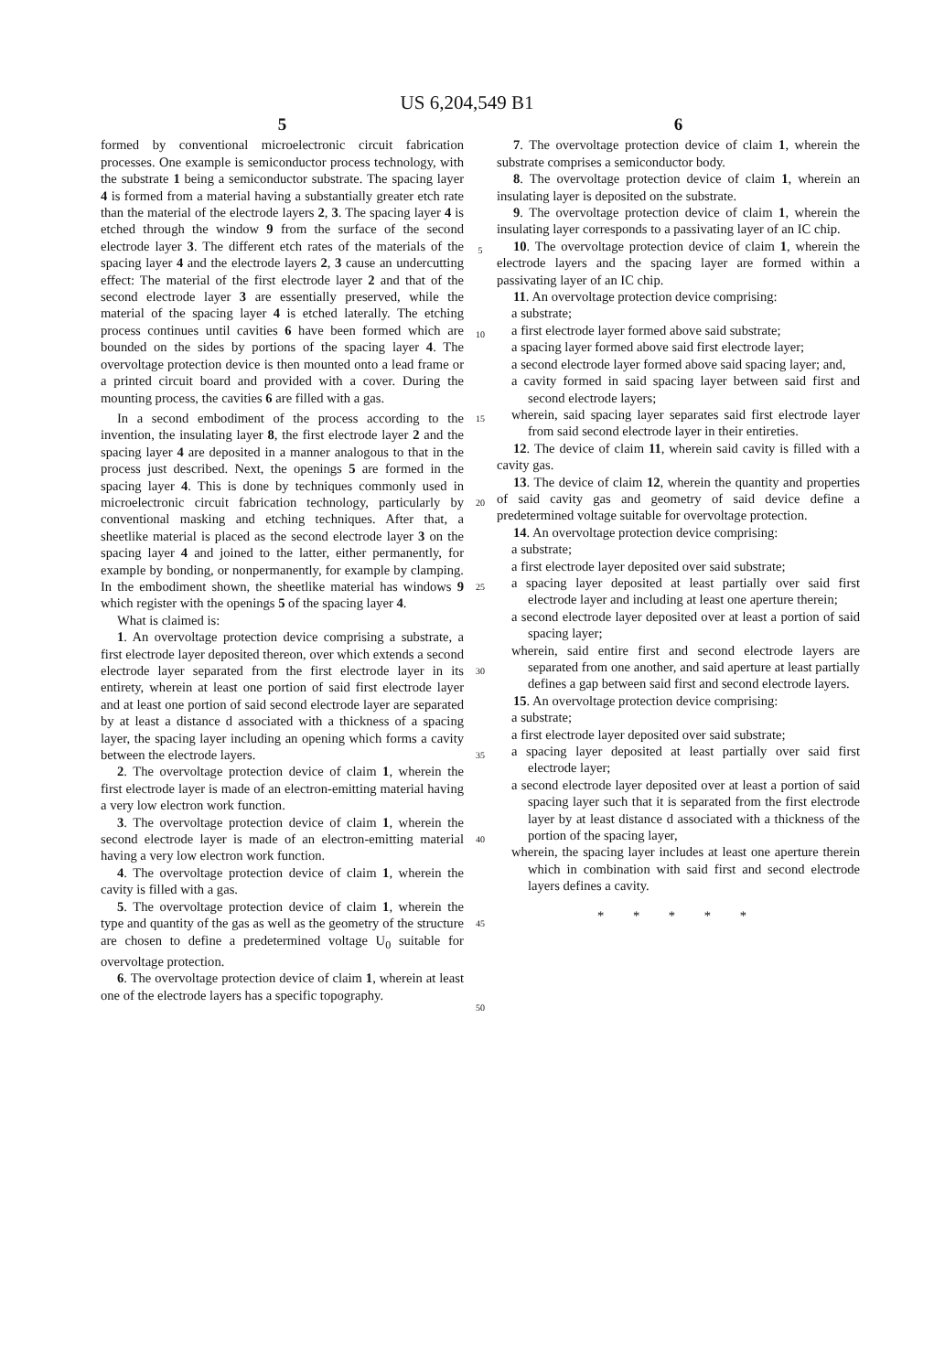US 6,204,549 B1
5
formed by conventional microelectronic circuit fabrication processes. One example is semiconductor process technology, with the substrate 1 being a semiconductor substrate. The spacing layer 4 is formed from a material having a substantially greater etch rate than the material of the electrode layers 2, 3. The spacing layer 4 is etched through the window 9 from the surface of the second electrode layer 3. The different etch rates of the materials of the spacing layer 4 and the electrode layers 2, 3 cause an undercutting effect: The material of the first electrode layer 2 and that of the second electrode layer 3 are essentially preserved, while the material of the spacing layer 4 is etched laterally. The etching process continues until cavities 6 have been formed which are bounded on the sides by portions of the spacing layer 4. The overvoltage protection device is then mounted onto a lead frame or a printed circuit board and provided with a cover. During the mounting process, the cavities 6 are filled with a gas.
In a second embodiment of the process according to the invention, the insulating layer 8, the first electrode layer 2 and the spacing layer 4 are deposited in a manner analogous to that in the process just described. Next, the openings 5 are formed in the spacing layer 4. This is done by techniques commonly used in microelectronic circuit fabrication technology, particularly by conventional masking and etching techniques. After that, a sheetlike material is placed as the second electrode layer 3 on the spacing layer 4 and joined to the latter, either permanently, for example by bonding, or nonpermanently, for example by clamping. In the embodiment shown, the sheetlike material has windows 9 which register with the openings 5 of the spacing layer 4.
What is claimed is:
1. An overvoltage protection device comprising a substrate, a first electrode layer deposited thereon, over which extends a second electrode layer separated from the first electrode layer in its entirety, wherein at least one portion of said first electrode layer and at least one portion of said second electrode layer are separated by at least a distance d associated with a thickness of a spacing layer, the spacing layer including an opening which forms a cavity between the electrode layers.
2. The overvoltage protection device of claim 1, wherein the first electrode layer is made of an electron-emitting material having a very low electron work function.
3. The overvoltage protection device of claim 1, wherein the second electrode layer is made of an electron-emitting material having a very low electron work function.
4. The overvoltage protection device of claim 1, wherein the cavity is filled with a gas.
5. The overvoltage protection device of claim 1, wherein the type and quantity of the gas as well as the geometry of the structure are chosen to define a predetermined voltage U<sub>0</sub> suitable for overvoltage protection.
6. The overvoltage protection device of claim 1, wherein at least one of the electrode layers has a specific topography.
5
10
15
20
25
30
35
40
45
50
6
7. The overvoltage protection device of claim 1, wherein the substrate comprises a semiconductor body.
8. The overvoltage protection device of claim 1, wherein an insulating layer is deposited on the substrate.
9. The overvoltage protection device of claim 1, wherein the insulating layer corresponds to a passivating layer of an IC chip.
10. The overvoltage protection device of claim 1, wherein the electrode layers and the spacing layer are formed within a passivating layer of an IC chip.
11. An overvoltage protection device comprising:
a substrate;
a first electrode layer formed above said substrate;
a spacing layer formed above said first electrode layer;
a second electrode layer formed above said spacing layer; and,
a cavity formed in said spacing layer between said first and second electrode layers;
wherein, said spacing layer separates said first electrode layer from said second electrode layer in their entireties.
12. The device of claim 11, wherein said cavity is filled with a cavity gas.
13. The device of claim 12, wherein the quantity and properties of said cavity gas and geometry of said device define a predetermined voltage suitable for overvoltage protection.
14. An overvoltage protection device comprising:
a substrate;
a first electrode layer deposited over said substrate;
a spacing layer deposited at least partially over said first electrode layer and including at least one aperture therein;
a second electrode layer deposited over at least a portion of said spacing layer;
wherein, said entire first and second electrode layers are separated from one another, and said aperture at least partially defines a gap between said first and second electrode layers.
15. An overvoltage protection device comprising:
a substrate;
a first electrode layer deposited over said substrate;
a spacing layer deposited at least partially over said first electrode layer;
a second electrode layer deposited over at least a portion of said spacing layer such that it is separated from the first electrode layer by at least distance d associated with a thickness of the portion of the spacing layer,
wherein, the spacing layer includes at least one aperture therein which in combination with said first and second electrode layers defines a cavity.
* * * * *